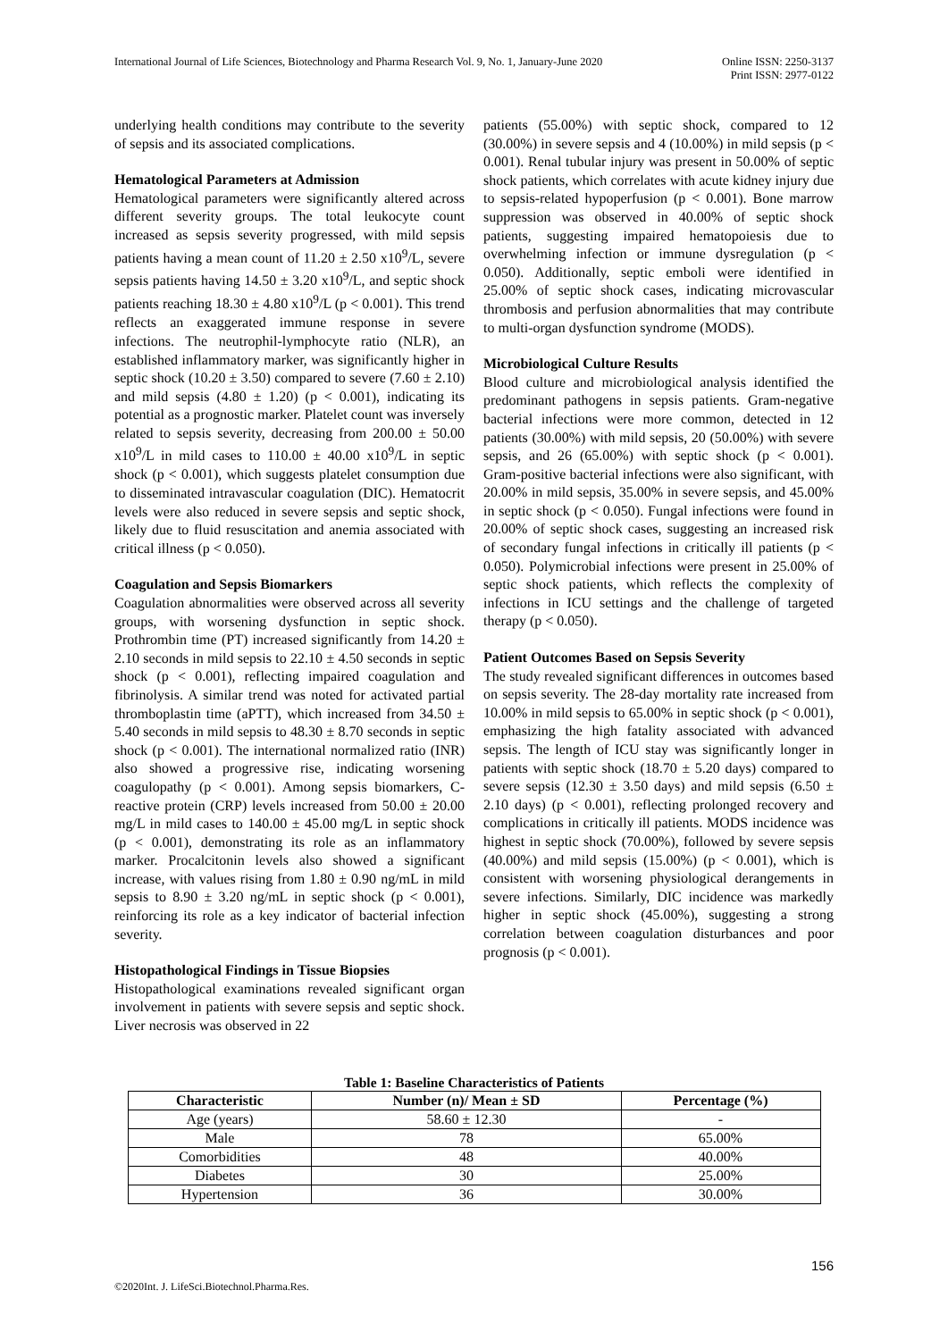International Journal of Life Sciences, Biotechnology and Pharma Research Vol. 9, No. 1, January-June 2020
Online ISSN: 2250-3137
Print ISSN: 2977-0122
underlying health conditions may contribute to the severity of sepsis and its associated complications.
Hematological Parameters at Admission
Hematological parameters were significantly altered across different severity groups. The total leukocyte count increased as sepsis severity progressed, with mild sepsis patients having a mean count of 11.20 ± 2.50 x10<sup>9</sup>/L, severe sepsis patients having 14.50 ± 3.20 x10<sup>9</sup>/L, and septic shock patients reaching 18.30 ± 4.80 x10<sup>9</sup>/L (p < 0.001). This trend reflects an exaggerated immune response in severe infections. The neutrophil-lymphocyte ratio (NLR), an established inflammatory marker, was significantly higher in septic shock (10.20 ± 3.50) compared to severe (7.60 ± 2.10) and mild sepsis (4.80 ± 1.20) (p < 0.001), indicating its potential as a prognostic marker. Platelet count was inversely related to sepsis severity, decreasing from 200.00 ± 50.00 x10<sup>9</sup>/L in mild cases to 110.00 ± 40.00 x10<sup>9</sup>/L in septic shock (p < 0.001), which suggests platelet consumption due to disseminated intravascular coagulation (DIC). Hematocrit levels were also reduced in severe sepsis and septic shock, likely due to fluid resuscitation and anemia associated with critical illness (p < 0.050).
Coagulation and Sepsis Biomarkers
Coagulation abnormalities were observed across all severity groups, with worsening dysfunction in septic shock. Prothrombin time (PT) increased significantly from 14.20 ± 2.10 seconds in mild sepsis to 22.10 ± 4.50 seconds in septic shock (p < 0.001), reflecting impaired coagulation and fibrinolysis. A similar trend was noted for activated partial thromboplastin time (aPTT), which increased from 34.50 ± 5.40 seconds in mild sepsis to 48.30 ± 8.70 seconds in septic shock (p < 0.001). The international normalized ratio (INR) also showed a progressive rise, indicating worsening coagulopathy (p < 0.001). Among sepsis biomarkers, C-reactive protein (CRP) levels increased from 50.00 ± 20.00 mg/L in mild cases to 140.00 ± 45.00 mg/L in septic shock (p < 0.001), demonstrating its role as an inflammatory marker. Procalcitonin levels also showed a significant increase, with values rising from 1.80 ± 0.90 ng/mL in mild sepsis to 8.90 ± 3.20 ng/mL in septic shock (p < 0.001), reinforcing its role as a key indicator of bacterial infection severity.
Histopathological Findings in Tissue Biopsies
Histopathological examinations revealed significant organ involvement in patients with severe sepsis and septic shock. Liver necrosis was observed in 22
patients (55.00%) with septic shock, compared to 12 (30.00%) in severe sepsis and 4 (10.00%) in mild sepsis (p < 0.001). Renal tubular injury was present in 50.00% of septic shock patients, which correlates with acute kidney injury due to sepsis-related hypoperfusion (p < 0.001). Bone marrow suppression was observed in 40.00% of septic shock patients, suggesting impaired hematopoiesis due to overwhelming infection or immune dysregulation (p < 0.050). Additionally, septic emboli were identified in 25.00% of septic shock cases, indicating microvascular thrombosis and perfusion abnormalities that may contribute to multi-organ dysfunction syndrome (MODS).
Microbiological Culture Results
Blood culture and microbiological analysis identified the predominant pathogens in sepsis patients. Gram-negative bacterial infections were more common, detected in 12 patients (30.00%) with mild sepsis, 20 (50.00%) with severe sepsis, and 26 (65.00%) with septic shock (p < 0.001). Gram-positive bacterial infections were also significant, with 20.00% in mild sepsis, 35.00% in severe sepsis, and 45.00% in septic shock (p < 0.050). Fungal infections were found in 20.00% of septic shock cases, suggesting an increased risk of secondary fungal infections in critically ill patients (p < 0.050). Polymicrobial infections were present in 25.00% of septic shock patients, which reflects the complexity of infections in ICU settings and the challenge of targeted therapy (p < 0.050).
Patient Outcomes Based on Sepsis Severity
The study revealed significant differences in outcomes based on sepsis severity. The 28-day mortality rate increased from 10.00% in mild sepsis to 65.00% in septic shock (p < 0.001), emphasizing the high fatality associated with advanced sepsis. The length of ICU stay was significantly longer in patients with septic shock (18.70 ± 5.20 days) compared to severe sepsis (12.30 ± 3.50 days) and mild sepsis (6.50 ± 2.10 days) (p < 0.001), reflecting prolonged recovery and complications in critically ill patients. MODS incidence was highest in septic shock (70.00%), followed by severe sepsis (40.00%) and mild sepsis (15.00%) (p < 0.001), which is consistent with worsening physiological derangements in severe infections. Similarly, DIC incidence was markedly higher in septic shock (45.00%), suggesting a strong correlation between coagulation disturbances and poor prognosis (p < 0.001).
Table 1: Baseline Characteristics of Patients
| Characteristic | Number (n)/ Mean ± SD | Percentage (%) |
| --- | --- | --- |
| Age (years) | 58.60 ± 12.30 | - |
| Male | 78 | 65.00% |
| Comorbidities | 48 | 40.00% |
| Diabetes | 30 | 25.00% |
| Hypertension | 36 | 30.00% |
156
©2020Int. J. LifeSci.Biotechnol.Pharma.Res.